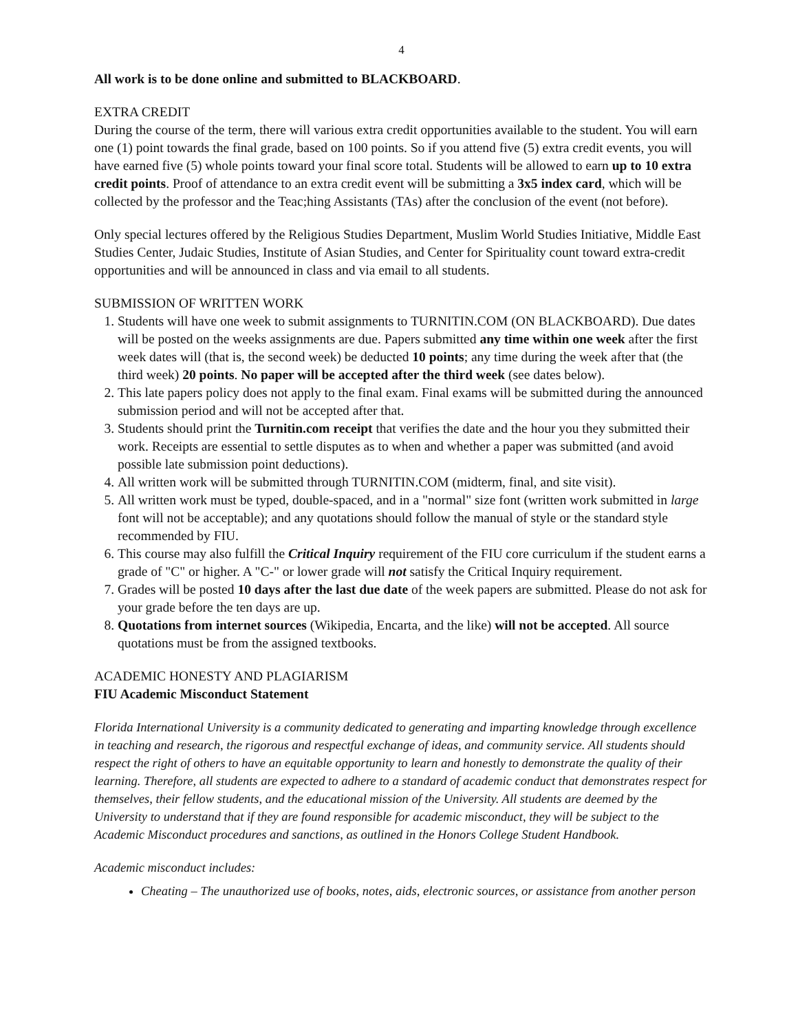4
All work is to be done online and submitted to BLACKBOARD.
EXTRA CREDIT
During the course of the term, there will various extra credit opportunities available to the student. You will earn one (1) point towards the final grade, based on 100 points. So if you attend five (5) extra credit events, you will have earned five (5) whole points toward your final score total. Students will be allowed to earn up to 10 extra credit points. Proof of attendance to an extra credit event will be submitting a 3x5 index card, which will be collected by the professor and the Teac;hing Assistants (TAs) after the conclusion of the event (not before).
Only special lectures offered by the Religious Studies Department, Muslim World Studies Initiative, Middle East Studies Center, Judaic Studies, Institute of Asian Studies, and Center for Spirituality count toward extra-credit opportunities and will be announced in class and via email to all students.
SUBMISSION OF WRITTEN WORK
1. Students will have one week to submit assignments to TURNITIN.COM (ON BLACKBOARD). Due dates will be posted on the weeks assignments are due. Papers submitted any time within one week after the first week dates will (that is, the second week) be deducted 10 points; any time during the week after that (the third week) 20 points. No paper will be accepted after the third week (see dates below).
2. This late papers policy does not apply to the final exam. Final exams will be submitted during the announced submission period and will not be accepted after that.
3. Students should print the Turnitin.com receipt that verifies the date and the hour you they submitted their work. Receipts are essential to settle disputes as to when and whether a paper was submitted (and avoid possible late submission point deductions).
4. All written work will be submitted through TURNITIN.COM (midterm, final, and site visit).
5. All written work must be typed, double-spaced, and in a "normal" size font (written work submitted in large font will not be acceptable); and any quotations should follow the manual of style or the standard style recommended by FIU.
6. This course may also fulfill the Critical Inquiry requirement of the FIU core curriculum if the student earns a grade of "C" or higher. A "C-" or lower grade will not satisfy the Critical Inquiry requirement.
7. Grades will be posted 10 days after the last due date of the week papers are submitted. Please do not ask for your grade before the ten days are up.
8. Quotations from internet sources (Wikipedia, Encarta, and the like) will not be accepted. All source quotations must be from the assigned textbooks.
ACADEMIC HONESTY AND PLAGIARISM
FIU Academic Misconduct Statement
Florida International University is a community dedicated to generating and imparting knowledge through excellence in teaching and research, the rigorous and respectful exchange of ideas, and community service. All students should respect the right of others to have an equitable opportunity to learn and honestly to demonstrate the quality of their learning. Therefore, all students are expected to adhere to a standard of academic conduct that demonstrates respect for themselves, their fellow students, and the educational mission of the University. All students are deemed by the University to understand that if they are found responsible for academic misconduct, they will be subject to the Academic Misconduct procedures and sanctions, as outlined in the Honors College Student Handbook.
Academic misconduct includes:
Cheating – The unauthorized use of books, notes, aids, electronic sources, or assistance from another person